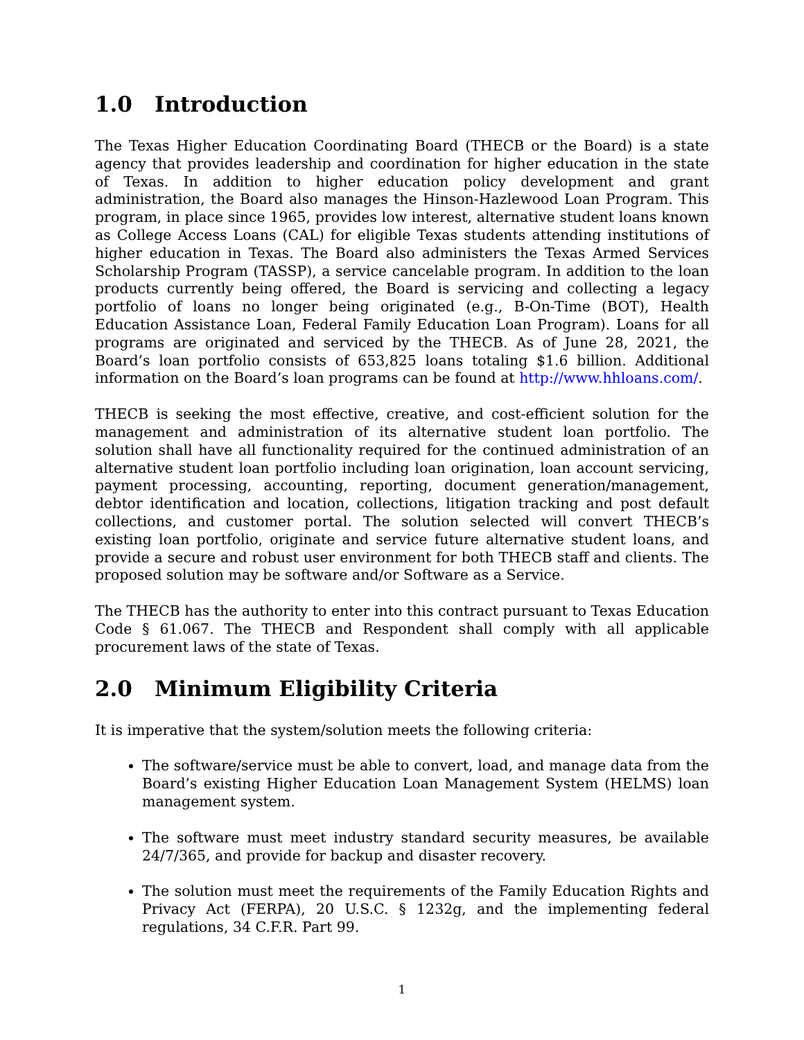1.0 Introduction
The Texas Higher Education Coordinating Board (THECB or the Board) is a state agency that provides leadership and coordination for higher education in the state of Texas. In addition to higher education policy development and grant administration, the Board also manages the Hinson-Hazlewood Loan Program. This program, in place since 1965, provides low interest, alternative student loans known as College Access Loans (CAL) for eligible Texas students attending institutions of higher education in Texas. The Board also administers the Texas Armed Services Scholarship Program (TASSP), a service cancelable program. In addition to the loan products currently being offered, the Board is servicing and collecting a legacy portfolio of loans no longer being originated (e.g., B-On-Time (BOT), Health Education Assistance Loan, Federal Family Education Loan Program). Loans for all programs are originated and serviced by the THECB. As of June 28, 2021, the Board’s loan portfolio consists of 653,825 loans totaling $1.6 billion. Additional information on the Board’s loan programs can be found at http://www.hhloans.com/.
THECB is seeking the most effective, creative, and cost-efficient solution for the management and administration of its alternative student loan portfolio. The solution shall have all functionality required for the continued administration of an alternative student loan portfolio including loan origination, loan account servicing, payment processing, accounting, reporting, document generation/management, debtor identification and location, collections, litigation tracking and post default collections, and customer portal. The solution selected will convert THECB’s existing loan portfolio, originate and service future alternative student loans, and provide a secure and robust user environment for both THECB staff and clients. The proposed solution may be software and/or Software as a Service.
The THECB has the authority to enter into this contract pursuant to Texas Education Code § 61.067. The THECB and Respondent shall comply with all applicable procurement laws of the state of Texas.
2.0 Minimum Eligibility Criteria
It is imperative that the system/solution meets the following criteria:
The software/service must be able to convert, load, and manage data from the Board’s existing Higher Education Loan Management System (HELMS) loan management system.
The software must meet industry standard security measures, be available 24/7/365, and provide for backup and disaster recovery.
The solution must meet the requirements of the Family Education Rights and Privacy Act (FERPA), 20 U.S.C. § 1232g, and the implementing federal regulations, 34 C.F.R. Part 99.
1